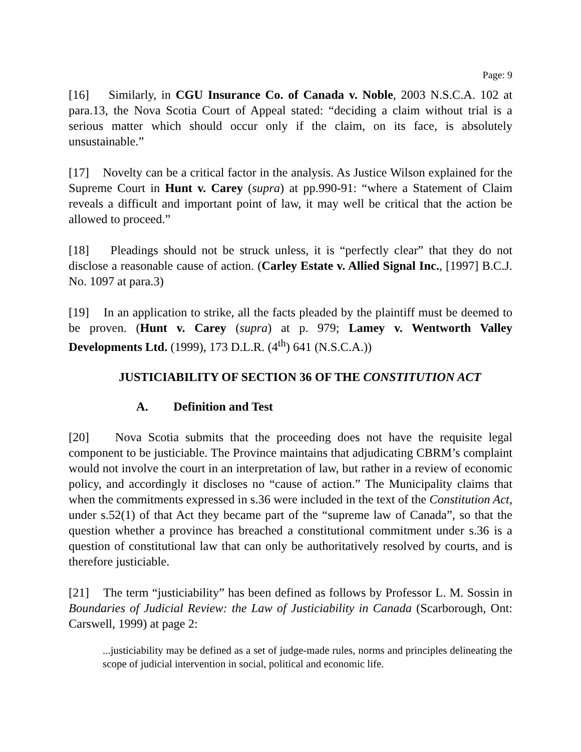Page: 9
[16] Similarly, in CGU Insurance Co. of Canada v. Noble, 2003 N.S.C.A. 102 at para.13, the Nova Scotia Court of Appeal stated: “deciding a claim without trial is a serious matter which should occur only if the claim, on its face, is absolutely unsustainable.”
[17] Novelty can be a critical factor in the analysis. As Justice Wilson explained for the Supreme Court in Hunt v. Carey (supra) at pp.990-91: “where a Statement of Claim reveals a difficult and important point of law, it may well be critical that the action be allowed to proceed.”
[18] Pleadings should not be struck unless, it is “perfectly clear” that they do not disclose a reasonable cause of action. (Carley Estate v. Allied Signal Inc., [1997] B.C.J. No. 1097 at para.3)
[19] In an application to strike, all the facts pleaded by the plaintiff must be deemed to be proven. (Hunt v. Carey (supra) at p. 979; Lamey v. Wentworth Valley Developments Ltd. (1999), 173 D.L.R. (4<sup>th</sup>) 641 (N.S.C.A.))
JUSTICIABILITY OF SECTION 36 OF THE CONSTITUTION ACT
A. Definition and Test
[20] Nova Scotia submits that the proceeding does not have the requisite legal component to be justiciable. The Province maintains that adjudicating CBRM’s complaint would not involve the court in an interpretation of law, but rather in a review of economic policy, and accordingly it discloses no “cause of action.” The Municipality claims that when the commitments expressed in s.36 were included in the text of the Constitution Act, under s.52(1) of that Act they became part of the “supreme law of Canada”, so that the question whether a province has breached a constitutional commitment under s.36 is a question of constitutional law that can only be authoritatively resolved by courts, and is therefore justiciable.
[21] The term “justiciability” has been defined as follows by Professor L. M. Sossin in Boundaries of Judicial Review: the Law of Justiciability in Canada (Scarborough, Ont: Carswell, 1999) at page 2:
...justiciability may be defined as a set of judge-made rules, norms and principles delineating the scope of judicial intervention in social, political and economic life.